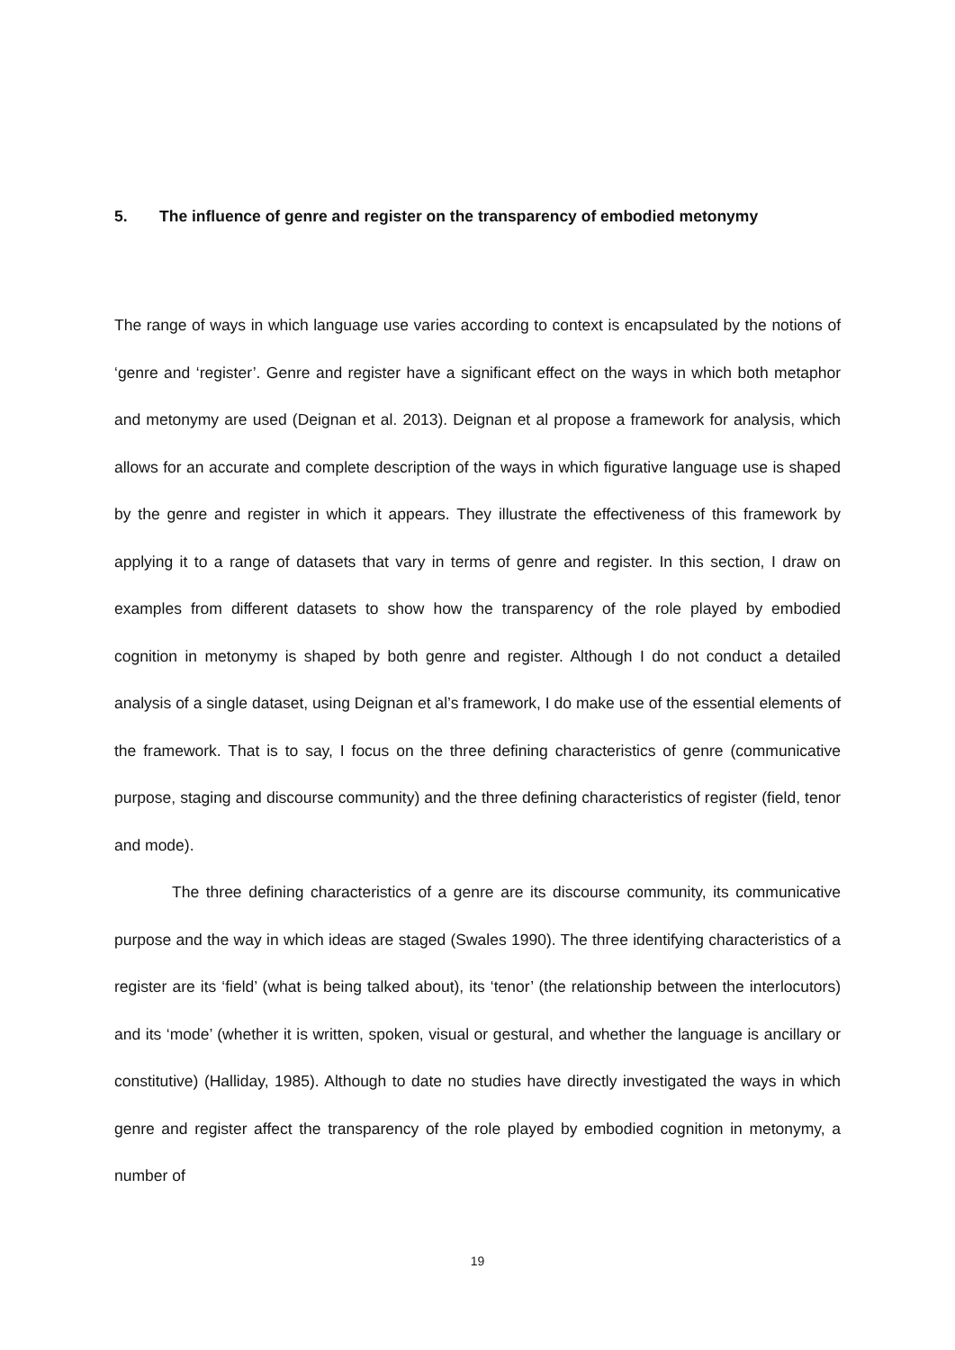5. The influence of genre and register on the transparency of embodied metonymy
The range of ways in which language use varies according to context is encapsulated by the notions of ‘genre and ‘register’. Genre and register have a significant effect on the ways in which both metaphor and metonymy are used (Deignan et al. 2013). Deignan et al propose a framework for analysis, which allows for an accurate and complete description of the ways in which figurative language use is shaped by the genre and register in which it appears. They illustrate the effectiveness of this framework by applying it to a range of datasets that vary in terms of genre and register. In this section, I draw on examples from different datasets to show how the transparency of the role played by embodied cognition in metonymy is shaped by both genre and register. Although I do not conduct a detailed analysis of a single dataset, using Deignan et al’s framework, I do make use of the essential elements of the framework. That is to say, I focus on the three defining characteristics of genre (communicative purpose, staging and discourse community) and the three defining characteristics of register (field, tenor and mode).
The three defining characteristics of a genre are its discourse community, its communicative purpose and the way in which ideas are staged (Swales 1990). The three identifying characteristics of a register are its ‘field’ (what is being talked about), its ‘tenor’ (the relationship between the interlocutors) and its ‘mode’ (whether it is written, spoken, visual or gestural, and whether the language is ancillary or constitutive) (Halliday, 1985). Although to date no studies have directly investigated the ways in which genre and register affect the transparency of the role played by embodied cognition in metonymy, a number of
19